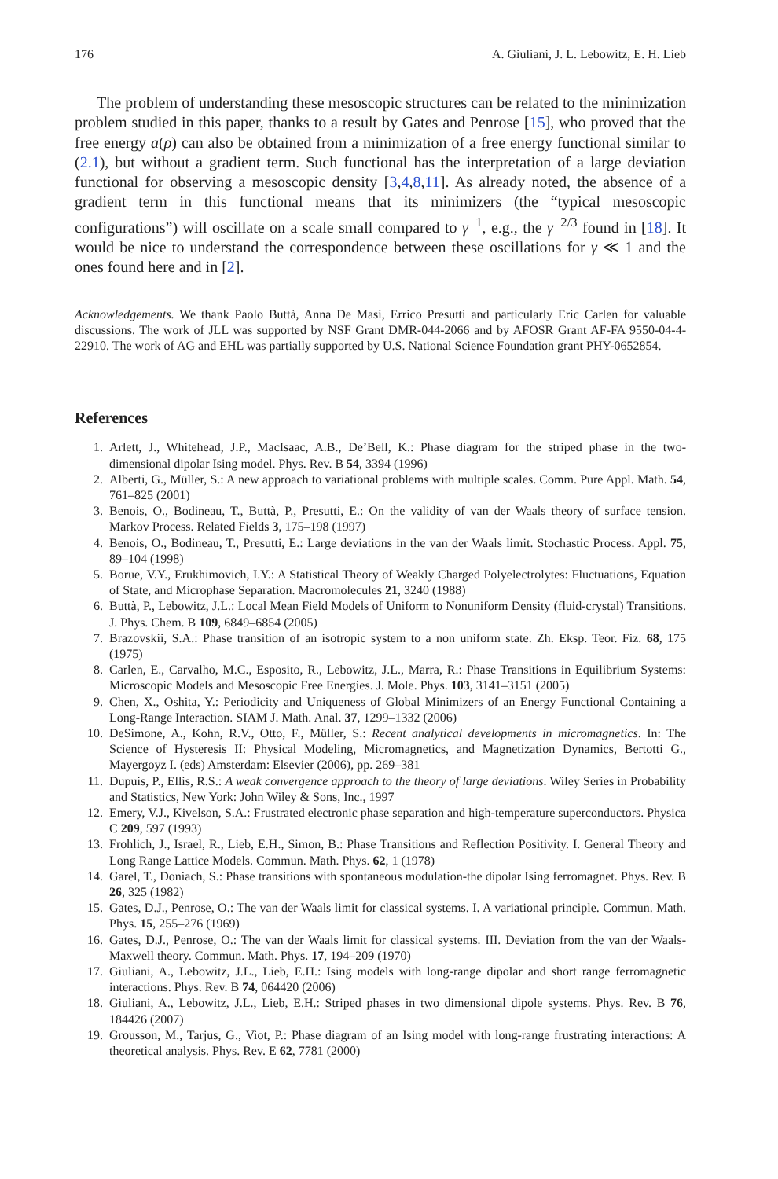176 A. Giuliani, J. L. Lebowitz, E. H. Lieb
The problem of understanding these mesoscopic structures can be related to the minimization problem studied in this paper, thanks to a result by Gates and Penrose [15], who proved that the free energy a(ρ) can also be obtained from a minimization of a free energy functional similar to (2.1), but without a gradient term. Such functional has the interpretation of a large deviation functional for observing a mesoscopic density [3,4,8,11]. As already noted, the absence of a gradient term in this functional means that its minimizers (the “typical mesoscopic configurations”) will oscillate on a scale small compared to γ<sup>−1</sup>, e.g., the γ<sup>−2/3</sup> found in [18]. It would be nice to understand the correspondence between these oscillations for γ ≪ 1 and the ones found here and in [2].
Acknowledgements. We thank Paolo Buttà, Anna De Masi, Errico Presutti and particularly Eric Carlen for valuable discussions. The work of JLL was supported by NSF Grant DMR-044-2066 and by AFOSR Grant AF-FA 9550-04-4-22910. The work of AG and EHL was partially supported by U.S. National Science Foundation grant PHY-0652854.
References
1. Arlett, J., Whitehead, J.P., MacIsaac, A.B., De’Bell, K.: Phase diagram for the striped phase in the two-dimensional dipolar Ising model. Phys. Rev. B 54, 3394 (1996)
2. Alberti, G., Müller, S.: A new approach to variational problems with multiple scales. Comm. Pure Appl. Math. 54, 761–825 (2001)
3. Benois, O., Bodineau, T., Buttà, P., Presutti, E.: On the validity of van der Waals theory of surface tension. Markov Process. Related Fields 3, 175–198 (1997)
4. Benois, O., Bodineau, T., Presutti, E.: Large deviations in the van der Waals limit. Stochastic Process. Appl. 75, 89–104 (1998)
5. Borue, V.Y., Erukhimovich, I.Y.: A Statistical Theory of Weakly Charged Polyelectrolytes: Fluctuations, Equation of State, and Microphase Separation. Macromolecules 21, 3240 (1988)
6. Buttà, P., Lebowitz, J.L.: Local Mean Field Models of Uniform to Nonuniform Density (fluid-crystal) Transitions. J. Phys. Chem. B 109, 6849–6854 (2005)
7. Brazovskii, S.A.: Phase transition of an isotropic system to a non uniform state. Zh. Eksp. Teor. Fiz. 68, 175 (1975)
8. Carlen, E., Carvalho, M.C., Esposito, R., Lebowitz, J.L., Marra, R.: Phase Transitions in Equilibrium Systems: Microscopic Models and Mesoscopic Free Energies. J. Mole. Phys. 103, 3141–3151 (2005)
9. Chen, X., Oshita, Y.: Periodicity and Uniqueness of Global Minimizers of an Energy Functional Containing a Long-Range Interaction. SIAM J. Math. Anal. 37, 1299–1332 (2006)
10. DeSimone, A., Kohn, R.V., Otto, F., Müller, S.: Recent analytical developments in micromagnetics. In: The Science of Hysteresis II: Physical Modeling, Micromagnetics, and Magnetization Dynamics, Bertotti G., Mayergoyz I. (eds) Amsterdam: Elsevier (2006), pp. 269–381
11. Dupuis, P., Ellis, R.S.: A weak convergence approach to the theory of large deviations. Wiley Series in Probability and Statistics, New York: John Wiley & Sons, Inc., 1997
12. Emery, V.J., Kivelson, S.A.: Frustrated electronic phase separation and high-temperature superconductors. Physica C 209, 597 (1993)
13. Frohlich, J., Israel, R., Lieb, E.H., Simon, B.: Phase Transitions and Reflection Positivity. I. General Theory and Long Range Lattice Models. Commun. Math. Phys. 62, 1 (1978)
14. Garel, T., Doniach, S.: Phase transitions with spontaneous modulation-the dipolar Ising ferromagnet. Phys. Rev. B 26, 325 (1982)
15. Gates, D.J., Penrose, O.: The van der Waals limit for classical systems. I. A variational principle. Commun. Math. Phys. 15, 255–276 (1969)
16. Gates, D.J., Penrose, O.: The van der Waals limit for classical systems. III. Deviation from the van der Waals-Maxwell theory. Commun. Math. Phys. 17, 194–209 (1970)
17. Giuliani, A., Lebowitz, J.L., Lieb, E.H.: Ising models with long-range dipolar and short range ferromagnetic interactions. Phys. Rev. B 74, 064420 (2006)
18. Giuliani, A., Lebowitz, J.L., Lieb, E.H.: Striped phases in two dimensional dipole systems. Phys. Rev. B 76, 184426 (2007)
19. Grousson, M., Tarjus, G., Viot, P.: Phase diagram of an Ising model with long-range frustrating interactions: A theoretical analysis. Phys. Rev. E 62, 7781 (2000)